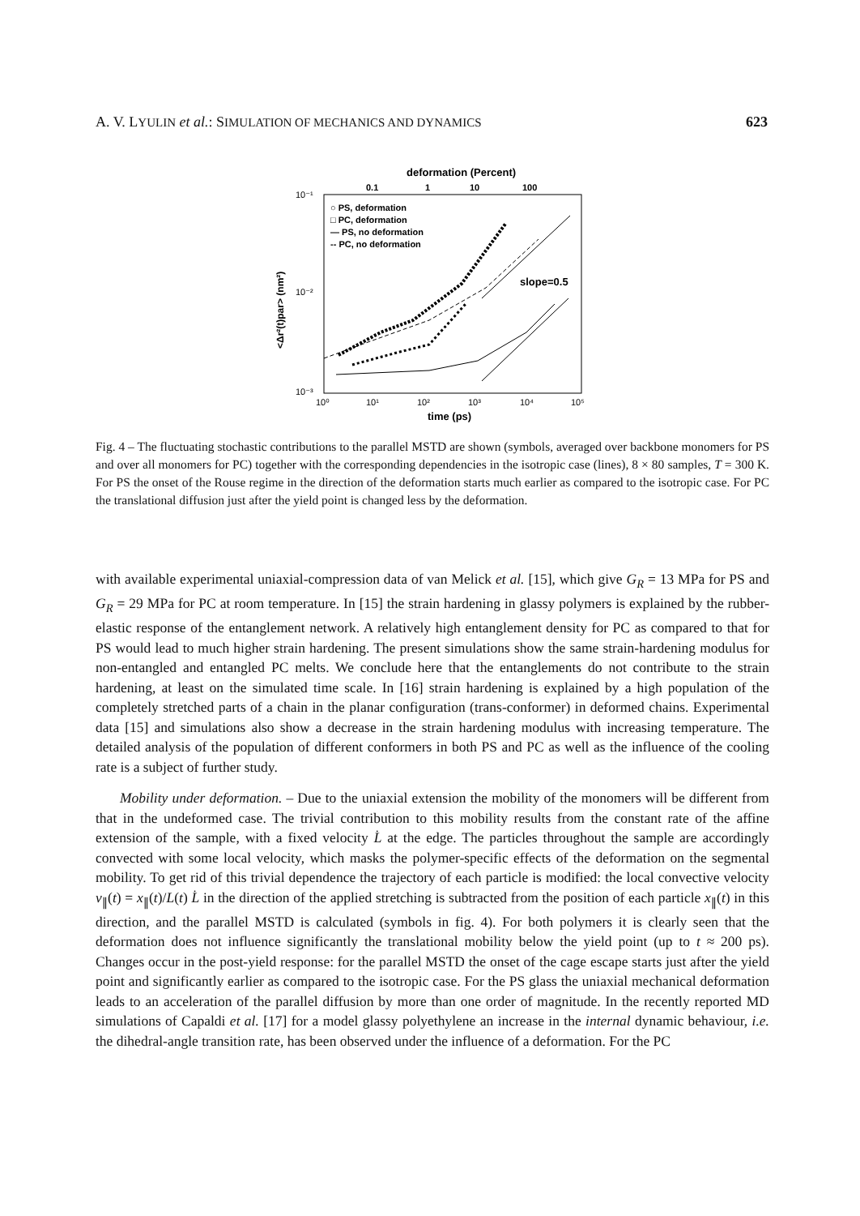A. V. LYULIN et al.: SIMULATION OF MECHANICS AND DYNAMICS 623
deformation (Percent)
0.1
1
10
100
10⁻¹
10⁻²
10⁻³
10⁰
10¹
10²
10³
10⁴
10⁵
time (ps)
<Δr²(t)par> (nm²)
○ PS, deformation
□ PC, deformation
— PS, no deformation
-- PC, no deformation
slope=0.5
Fig. 4 – The fluctuating stochastic contributions to the parallel MSTD are shown (symbols, averaged over backbone monomers for PS and over all monomers for PC) together with the corresponding dependencies in the isotropic case (lines), 8 × 80 samples, T = 300 K. For PS the onset of the Rouse regime in the direction of the deformation starts much earlier as compared to the isotropic case. For PC the translational diffusion just after the yield point is changed less by the deformation.
with available experimental uniaxial-compression data of van Melick et al. [15], which give G<sub>R</sub> = 13 MPa for PS and G<sub>R</sub> = 29 MPa for PC at room temperature. In [15] the strain hardening in glassy polymers is explained by the rubber-elastic response of the entanglement network. A relatively high entanglement density for PC as compared to that for PS would lead to much higher strain hardening. The present simulations show the same strain-hardening modulus for non-entangled and entangled PC melts. We conclude here that the entanglements do not contribute to the strain hardening, at least on the simulated time scale. In [16] strain hardening is explained by a high population of the completely stretched parts of a chain in the planar configuration (trans-conformer) in deformed chains. Experimental data [15] and simulations also show a decrease in the strain hardening modulus with increasing temperature. The detailed analysis of the population of different conformers in both PS and PC as well as the influence of the cooling rate is a subject of further study.
Mobility under deformation. – Due to the uniaxial extension the mobility of the monomers will be different from that in the undeformed case. The trivial contribution to this mobility results from the constant rate of the affine extension of the sample, with a fixed velocity L̇ at the edge. The particles throughout the sample are accordingly convected with some local velocity, which masks the polymer-specific effects of the deformation on the segmental mobility. To get rid of this trivial dependence the trajectory of each particle is modified: the local convective velocity v<sub>∥</sub>(t) = x<sub>∥</sub>(t)/L(t) L̇ in the direction of the applied stretching is subtracted from the position of each particle x<sub>∥</sub>(t) in this direction, and the parallel MSTD is calculated (symbols in fig. 4). For both polymers it is clearly seen that the deformation does not influence significantly the translational mobility below the yield point (up to t ≈ 200 ps). Changes occur in the post-yield response: for the parallel MSTD the onset of the cage escape starts just after the yield point and significantly earlier as compared to the isotropic case. For the PS glass the uniaxial mechanical deformation leads to an acceleration of the parallel diffusion by more than one order of magnitude. In the recently reported MD simulations of Capaldi et al. [17] for a model glassy polyethylene an increase in the internal dynamic behaviour, i.e. the dihedral-angle transition rate, has been observed under the influence of a deformation. For the PC